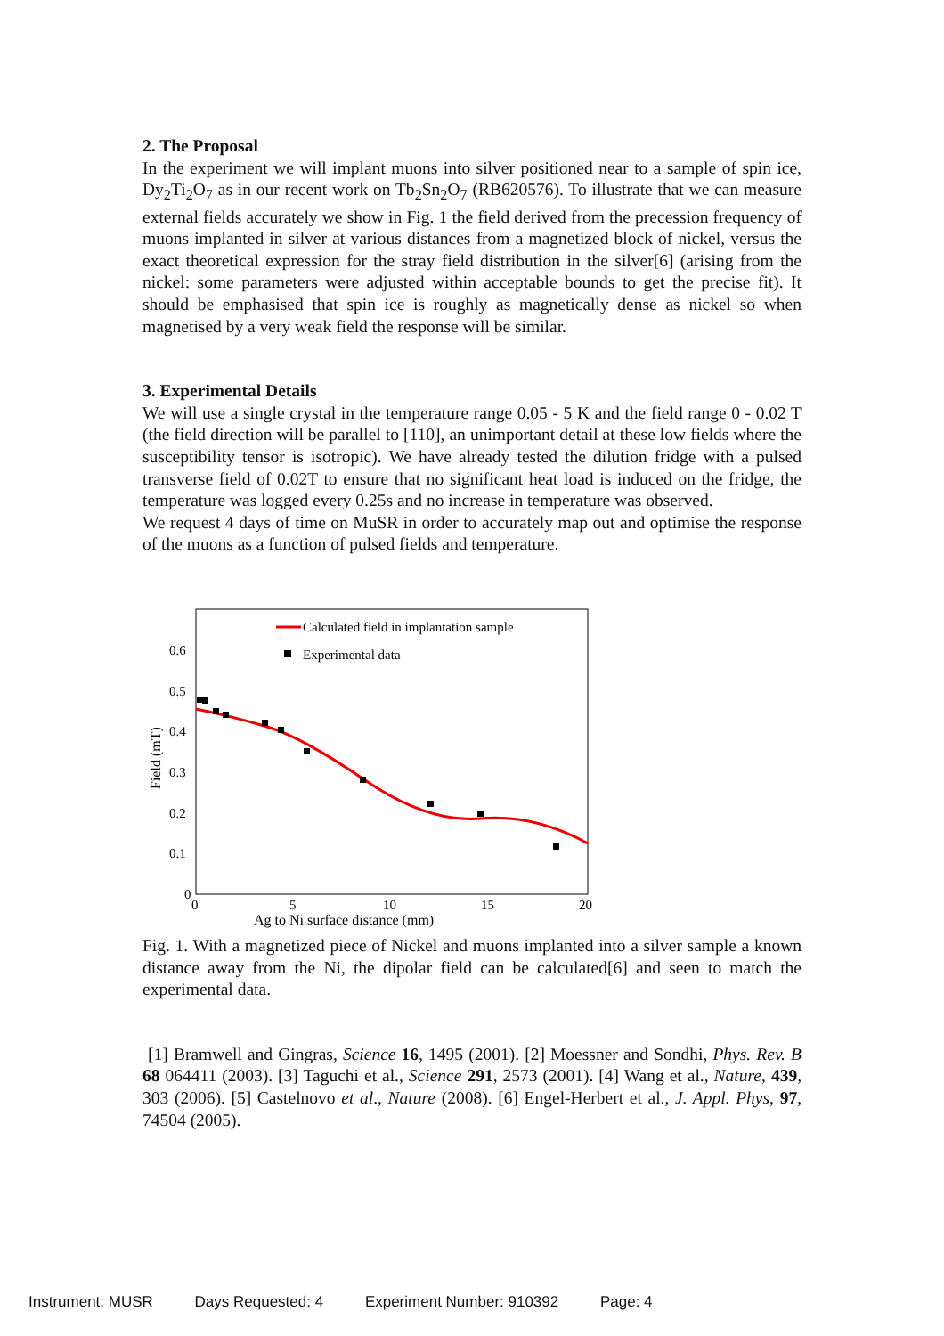2. The Proposal
In the experiment we will implant muons into silver positioned near to a sample of spin ice, Dy<sub>2</sub>Ti<sub>2</sub>O<sub>7</sub> as in our recent work on Tb<sub>2</sub>Sn<sub>2</sub>O<sub>7</sub> (RB620576). To illustrate that we can measure external fields accurately we show in Fig. 1 the field derived from the precession frequency of muons implanted in silver at various distances from a magnetized block of nickel, versus the exact theoretical expression for the stray field distribution in the silver[6] (arising from the nickel: some parameters were adjusted within acceptable bounds to get the precise fit). It should be emphasised that spin ice is roughly as magnetically dense as nickel so when magnetised by a very weak field the response will be similar.
3. Experimental Details
We will use a single crystal in the temperature range 0.05 - 5 K and the field range 0 - 0.02 T (the field direction will be parallel to [110], an unimportant detail at these low fields where the susceptibility tensor is isotropic). We have already tested the dilution fridge with a pulsed transverse field of 0.02T to ensure that no significant heat load is induced on the fridge, the temperature was logged every 0.25s and no increase in temperature was observed.
We request 4 days of time on MuSR in order to accurately map out and optimise the response of the muons as a function of pulsed fields and temperature.
0.6
0.5
0.4
0.3
0.2
0.1
0
0
5
10
15
20
Ag to Ni surface distance (mm)
Field (mT)
Calculated field in implantation sample
Experimental data
Fig. 1. With a magnetized piece of Nickel and muons implanted into a silver sample a known distance away from the Ni, the dipolar field can be calculated[6] and seen to match the experimental data.
[1] Bramwell and Gingras, Science 16, 1495 (2001). [2] Moessner and Sondhi, Phys. Rev. B 68 064411 (2003). [3] Taguchi et al., Science 291, 2573 (2001). [4] Wang et al., Nature, 439, 303 (2006). [5] Castelnovo et al., Nature (2008). [6] Engel-Herbert et al., J. Appl. Phys, 97, 74504 (2005).
Instrument: MUSR Days Requested: 4 Experiment Number: 910392 Page: 4